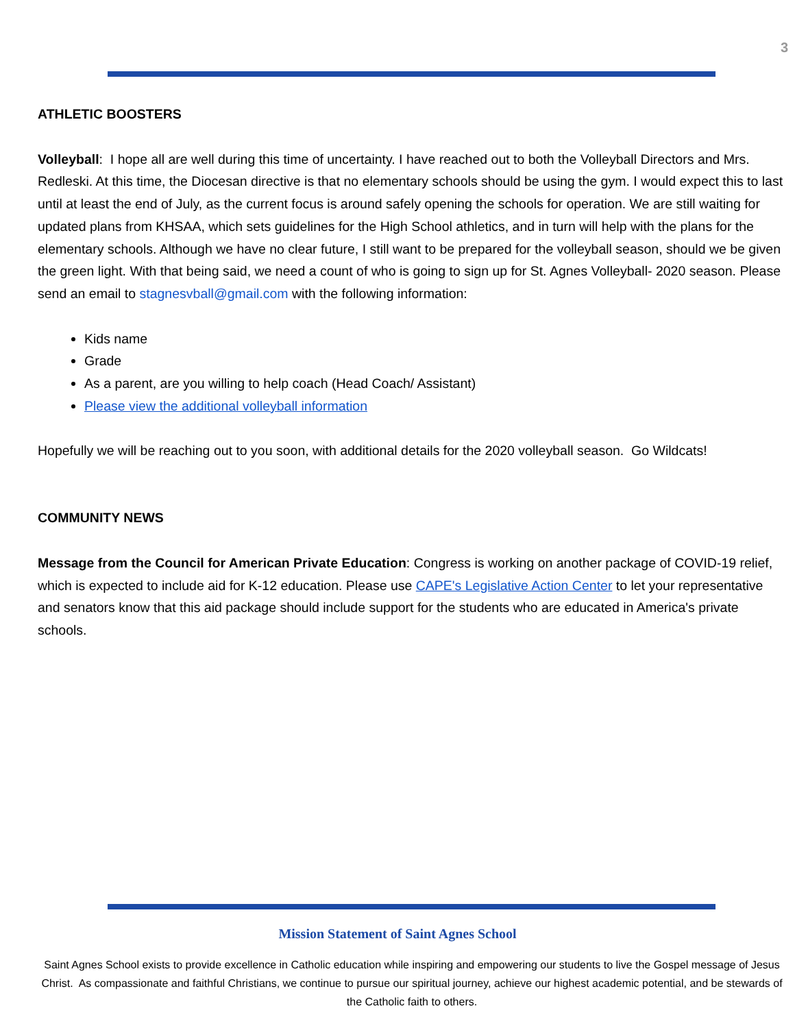3
ATHLETIC BOOSTERS
Volleyball: I hope all are well during this time of uncertainty. I have reached out to both the Volleyball Directors and Mrs. Redleski. At this time, the Diocesan directive is that no elementary schools should be using the gym. I would expect this to last until at least the end of July, as the current focus is around safely opening the schools for operation. We are still waiting for updated plans from KHSAA, which sets guidelines for the High School athletics, and in turn will help with the plans for the elementary schools. Although we have no clear future, I still want to be prepared for the volleyball season, should we be given the green light. With that being said, we need a count of who is going to sign up for St. Agnes Volleyball- 2020 season. Please send an email to stagnesvball@gmail.com with the following information:
Kids name
Grade
As a parent, are you willing to help coach (Head Coach/ Assistant)
Please view the additional volleyball information
Hopefully we will be reaching out to you soon, with additional details for the 2020 volleyball season. Go Wildcats!
COMMUNITY NEWS
Message from the Council for American Private Education: Congress is working on another package of COVID-19 relief, which is expected to include aid for K-12 education. Please use CAPE's Legislative Action Center to let your representative and senators know that this aid package should include support for the students who are educated in America's private schools.
Mission Statement of Saint Agnes School
Saint Agnes School exists to provide excellence in Catholic education while inspiring and empowering our students to live the Gospel message of Jesus Christ. As compassionate and faithful Christians, we continue to pursue our spiritual journey, achieve our highest academic potential, and be stewards of the Catholic faith to others.